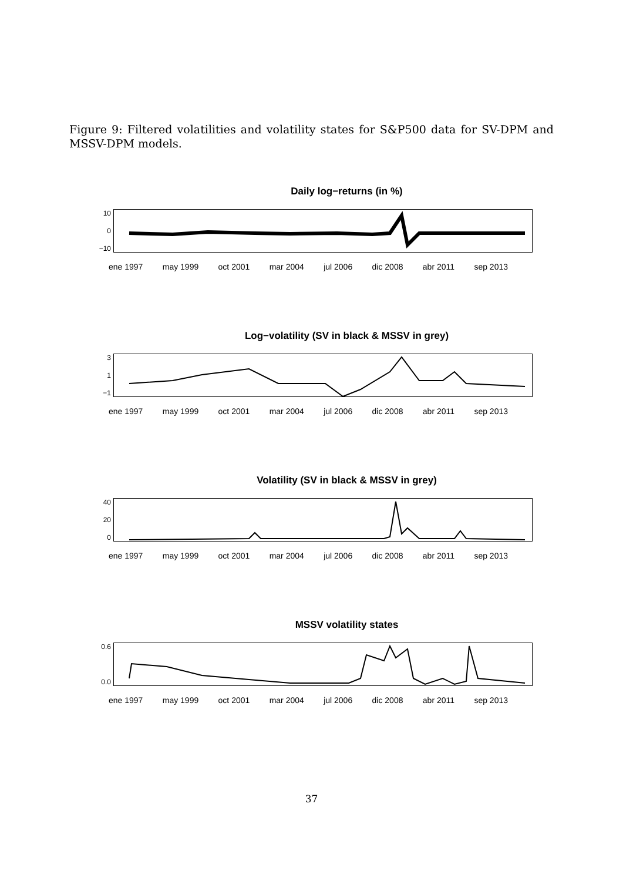Figure 9: Filtered volatilities and volatility states for S&P500 data for SV-DPM and MSSV-DPM models.
Daily log−returns (in %)
10
0
−10
ene 1997 may 1999 oct 2001 mar 2004 jul 2006 dic 2008 abr 2011 sep 2013
Log−volatility (SV in black & MSSV in grey)
3
1
−1
ene 1997 may 1999 oct 2001 mar 2004 jul 2006 dic 2008 abr 2011 sep 2013
Volatility (SV in black & MSSV in grey)
40
20
0
ene 1997 may 1999 oct 2001 mar 2004 jul 2006 dic 2008 abr 2011 sep 2013
MSSV volatility states
0.6
0.0
ene 1997 may 1999 oct 2001 mar 2004 jul 2006 dic 2008 abr 2011 sep 2013
37